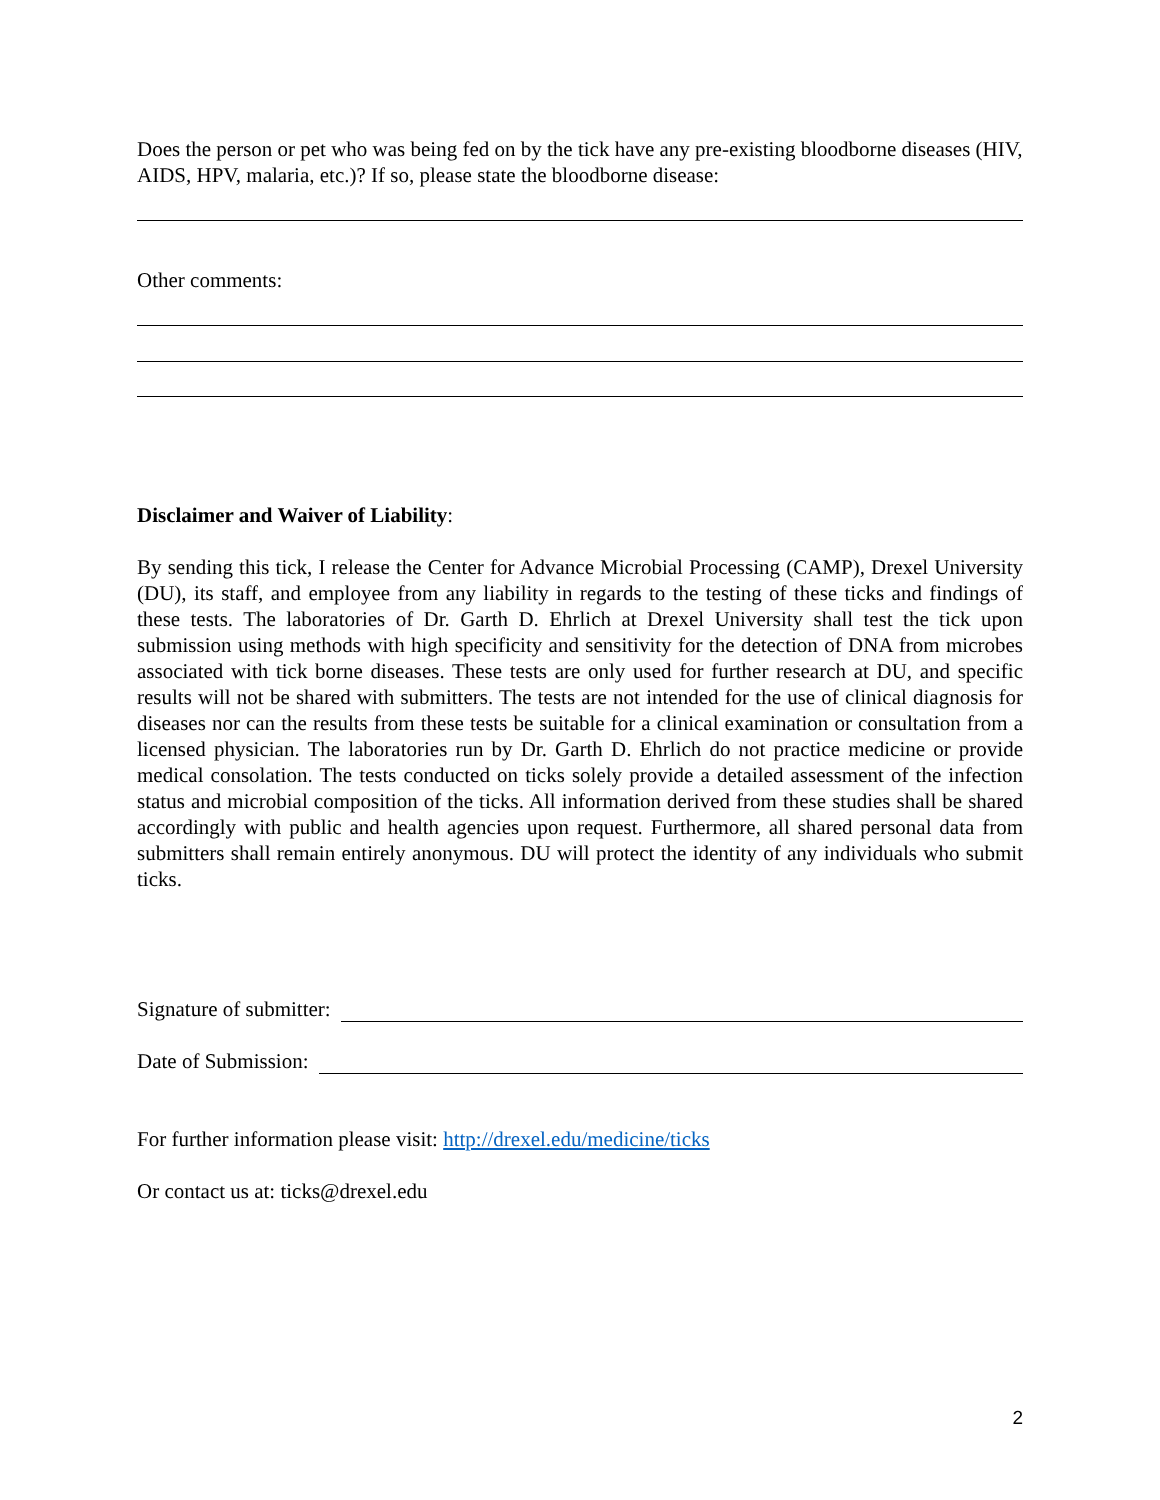Does the person or pet who was being fed on by the tick have any pre-existing bloodborne diseases (HIV, AIDS, HPV, malaria, etc.)? If so, please state the bloodborne disease:
Other comments:
Disclaimer and Waiver of Liability:
By sending this tick, I release the Center for Advance Microbial Processing (CAMP), Drexel University (DU), its staff, and employee from any liability in regards to the testing of these ticks and findings of these tests. The laboratories of Dr. Garth D. Ehrlich at Drexel University shall test the tick upon submission using methods with high specificity and sensitivity for the detection of DNA from microbes associated with tick borne diseases. These tests are only used for further research at DU, and specific results will not be shared with submitters. The tests are not intended for the use of clinical diagnosis for diseases nor can the results from these tests be suitable for a clinical examination or consultation from a licensed physician. The laboratories run by Dr. Garth D. Ehrlich do not practice medicine or provide medical consolation. The tests conducted on ticks solely provide a detailed assessment of the infection status and microbial composition of the ticks. All information derived from these studies shall be shared accordingly with public and health agencies upon request. Furthermore, all shared personal data from submitters shall remain entirely anonymous. DU will protect the identity of any individuals who submit ticks.
Signature of submitter:
Date of Submission:
For further information please visit: http://drexel.edu/medicine/ticks
Or contact us at: ticks@drexel.edu
2